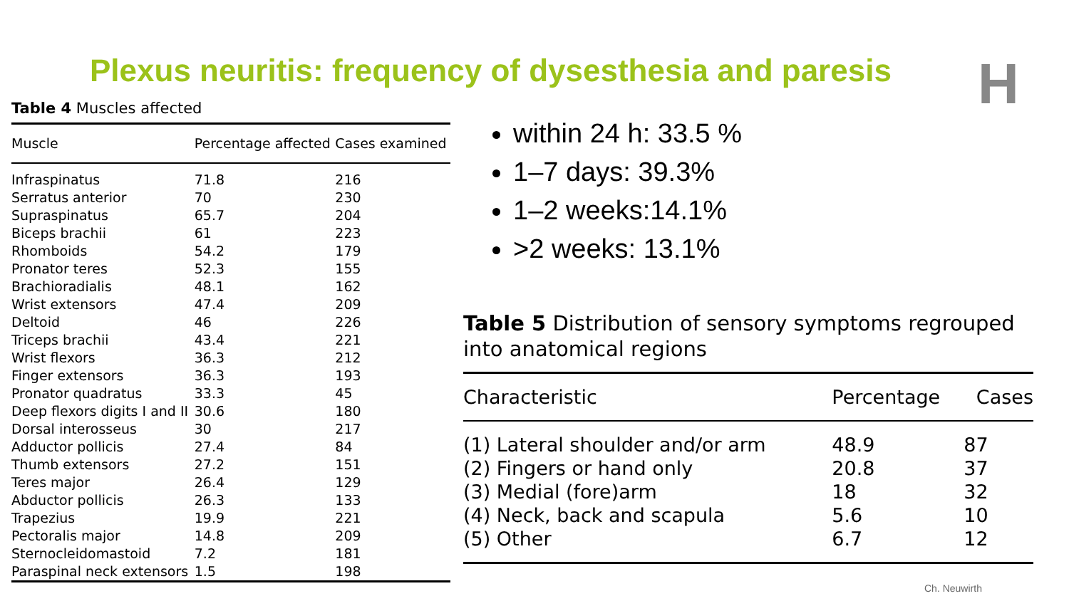Plexus neuritis: frequency of dysesthesia and paresis
H
Table 4 Muscles affected
| Muscle | Percentage affected | Cases examined |
| --- | --- | --- |
| Infraspinatus | 71.8 | 216 |
| Serratus anterior | 70 | 230 |
| Supraspinatus | 65.7 | 204 |
| Biceps brachii | 61 | 223 |
| Rhomboids | 54.2 | 179 |
| Pronator teres | 52.3 | 155 |
| Brachioradialis | 48.1 | 162 |
| Wrist extensors | 47.4 | 209 |
| Deltoid | 46 | 226 |
| Triceps brachii | 43.4 | 221 |
| Wrist flexors | 36.3 | 212 |
| Finger extensors | 36.3 | 193 |
| Pronator quadratus | 33.3 | 45 |
| Deep flexors digits I and II | 30.6 | 180 |
| Dorsal interosseus | 30 | 217 |
| Adductor pollicis | 27.4 | 84 |
| Thumb extensors | 27.2 | 151 |
| Teres major | 26.4 | 129 |
| Abductor pollicis | 26.3 | 133 |
| Trapezius | 19.9 | 221 |
| Pectoralis major | 14.8 | 209 |
| Sternocleidomastoid | 7.2 | 181 |
| Paraspinal neck extensors | 1.5 | 198 |
within 24 h: 33.5 %
1–7 days: 39.3%
1–2 weeks:14.1%
>2 weeks: 13.1%
Table 5 Distribution of sensory symptoms regrouped into anatomical regions
| Characteristic | Percentage | Cases |
| --- | --- | --- |
| (1) Lateral shoulder and/or arm | 48.9 | 87 |
| (2) Fingers or hand only | 20.8 | 37 |
| (3) Medial (fore)arm | 18 | 32 |
| (4) Neck, back and scapula | 5.6 | 10 |
| (5) Other | 6.7 | 12 |
Ch. Neuwirth